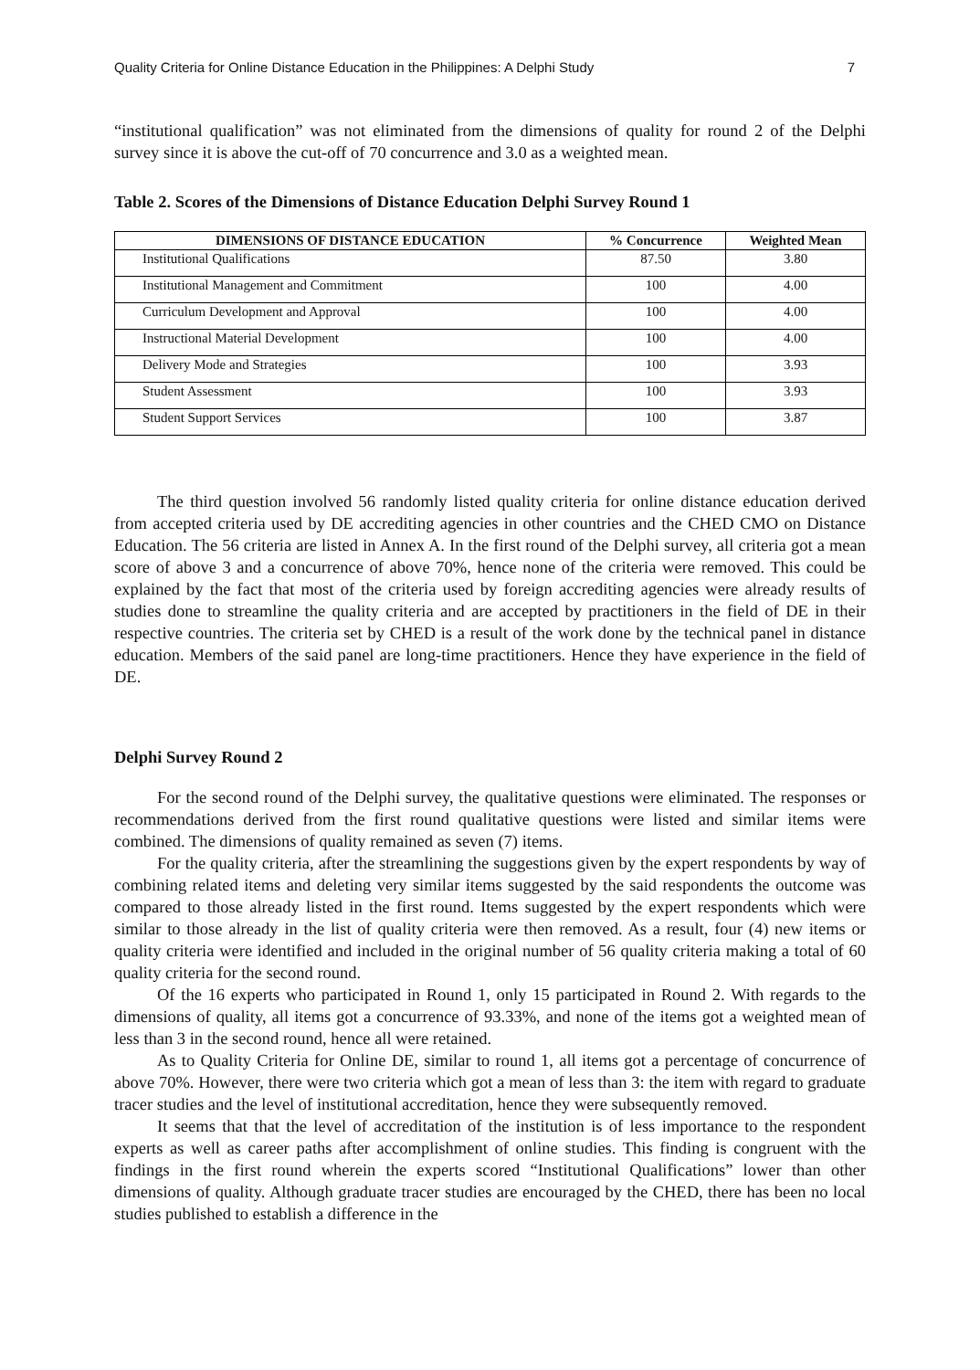Quality Criteria for Online Distance Education in the Philippines: A Delphi Study 7
“institutional qualification” was not eliminated from the dimensions of quality for round 2 of the Delphi survey since it is above the cut-off of 70 concurrence and 3.0 as a weighted mean.
Table 2. Scores of the Dimensions of Distance Education Delphi Survey Round 1
| DIMENSIONS OF DISTANCE EDUCATION | % Concurrence | Weighted Mean |
| --- | --- | --- |
| Institutional Qualifications | 87.50 | 3.80 |
| Institutional Management and Commitment | 100 | 4.00 |
| Curriculum Development and Approval | 100 | 4.00 |
| Instructional Material Development | 100 | 4.00 |
| Delivery Mode and Strategies | 100 | 3.93 |
| Student Assessment | 100 | 3.93 |
| Student Support Services | 100 | 3.87 |
The third question involved 56 randomly listed quality criteria for online distance education derived from accepted criteria used by DE accrediting agencies in other countries and the CHED CMO on Distance Education. The 56 criteria are listed in Annex A. In the first round of the Delphi survey, all criteria got a mean score of above 3 and a concurrence of above 70%, hence none of the criteria were removed. This could be explained by the fact that most of the criteria used by foreign accrediting agencies were already results of studies done to streamline the quality criteria and are accepted by practitioners in the field of DE in their respective countries. The criteria set by CHED is a result of the work done by the technical panel in distance education. Members of the said panel are long-time practitioners. Hence they have experience in the field of DE.
Delphi Survey Round 2
For the second round of the Delphi survey, the qualitative questions were eliminated. The responses or recommendations derived from the first round qualitative questions were listed and similar items were combined. The dimensions of quality remained as seven (7) items.
For the quality criteria, after the streamlining the suggestions given by the expert respondents by way of combining related items and deleting very similar items suggested by the said respondents the outcome was compared to those already listed in the first round. Items suggested by the expert respondents which were similar to those already in the list of quality criteria were then removed. As a result, four (4) new items or quality criteria were identified and included in the original number of 56 quality criteria making a total of 60 quality criteria for the second round.
Of the 16 experts who participated in Round 1, only 15 participated in Round 2. With regards to the dimensions of quality, all items got a concurrence of 93.33%, and none of the items got a weighted mean of less than 3 in the second round, hence all were retained.
As to Quality Criteria for Online DE, similar to round 1, all items got a percentage of concurrence of above 70%. However, there were two criteria which got a mean of less than 3: the item with regard to graduate tracer studies and the level of institutional accreditation, hence they were subsequently removed.
It seems that that the level of accreditation of the institution is of less importance to the respondent experts as well as career paths after accomplishment of online studies. This finding is congruent with the findings in the first round wherein the experts scored “Institutional Qualifications” lower than other dimensions of quality. Although graduate tracer studies are encouraged by the CHED, there has been no local studies published to establish a difference in the